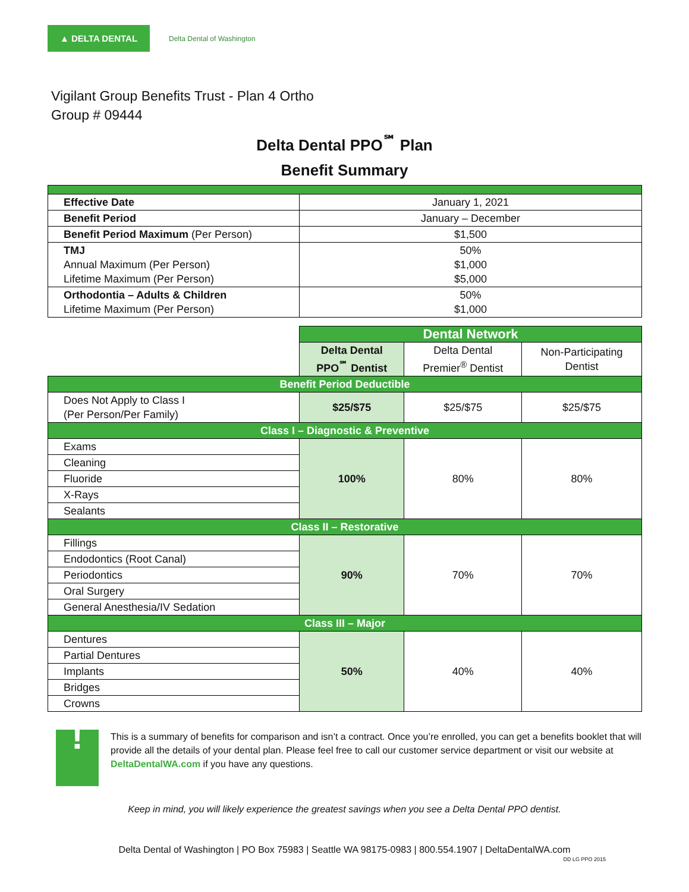▲ DELTA DENTAL
Delta Dental of Washington
Vigilant Group Benefits Trust - Plan 4 Ortho
Group # 09444
Delta Dental PPO<sup>℠</sup> Plan
Benefit Summary
| Effective Date | January 1, 2021 |
| Benefit Period | January – December |
| Benefit Period Maximum (Per Person) | $1,500 |
| TMJ Annual Maximum (Per Person) Lifetime Maximum (Per Person) | 50% $1,000 $5,000 |
| Orthodontia – Adults & Children Lifetime Maximum (Per Person) | 50% $1,000 |
| | Dental Network | | |
| | Delta Dental PPO<sup>℠</sup> Dentist | Delta Dental Premier<sup>®</sup> Dentist | Non-Participating Dentist |
| Benefit Period Deductible | | | |
| Does Not Apply to Class I (Per Person/Per Family) | $25/$75 | $25/$75 | $25/$75 |
| Class I – Diagnostic & Preventive | | | |
| Exams | 100% | 80% | 80% |
| Cleaning | | | |
| Fluoride | | | |
| X-Rays | | | |
| Sealants | | | |
| Class II – Restorative | | | |
| Fillings | 90% | 70% | 70% |
| Endodontics (Root Canal) | | | |
| Periodontics | | | |
| Oral Surgery | | | |
| General Anesthesia/IV Sedation | | | |
| Class III – Major | | | |
| Dentures | 50% | 40% | 40% |
| Partial Dentures | | | |
| Implants | | | |
| Bridges | | | |
| Crowns | | | |
!
This is a summary of benefits for comparison and isn’t a contract. Once you’re enrolled, you can get a benefits booklet that will provide all the details of your dental plan. Please feel free to call our customer service department or visit our website at DeltaDentalWA.com if you have any questions.
Keep in mind, you will likely experience the greatest savings when you see a Delta Dental PPO dentist.
Delta Dental of Washington | PO Box 75983 | Seattle WA 98175-0983 | 800.554.1907 | DeltaDentalWA.com
DD LG PPO 2015